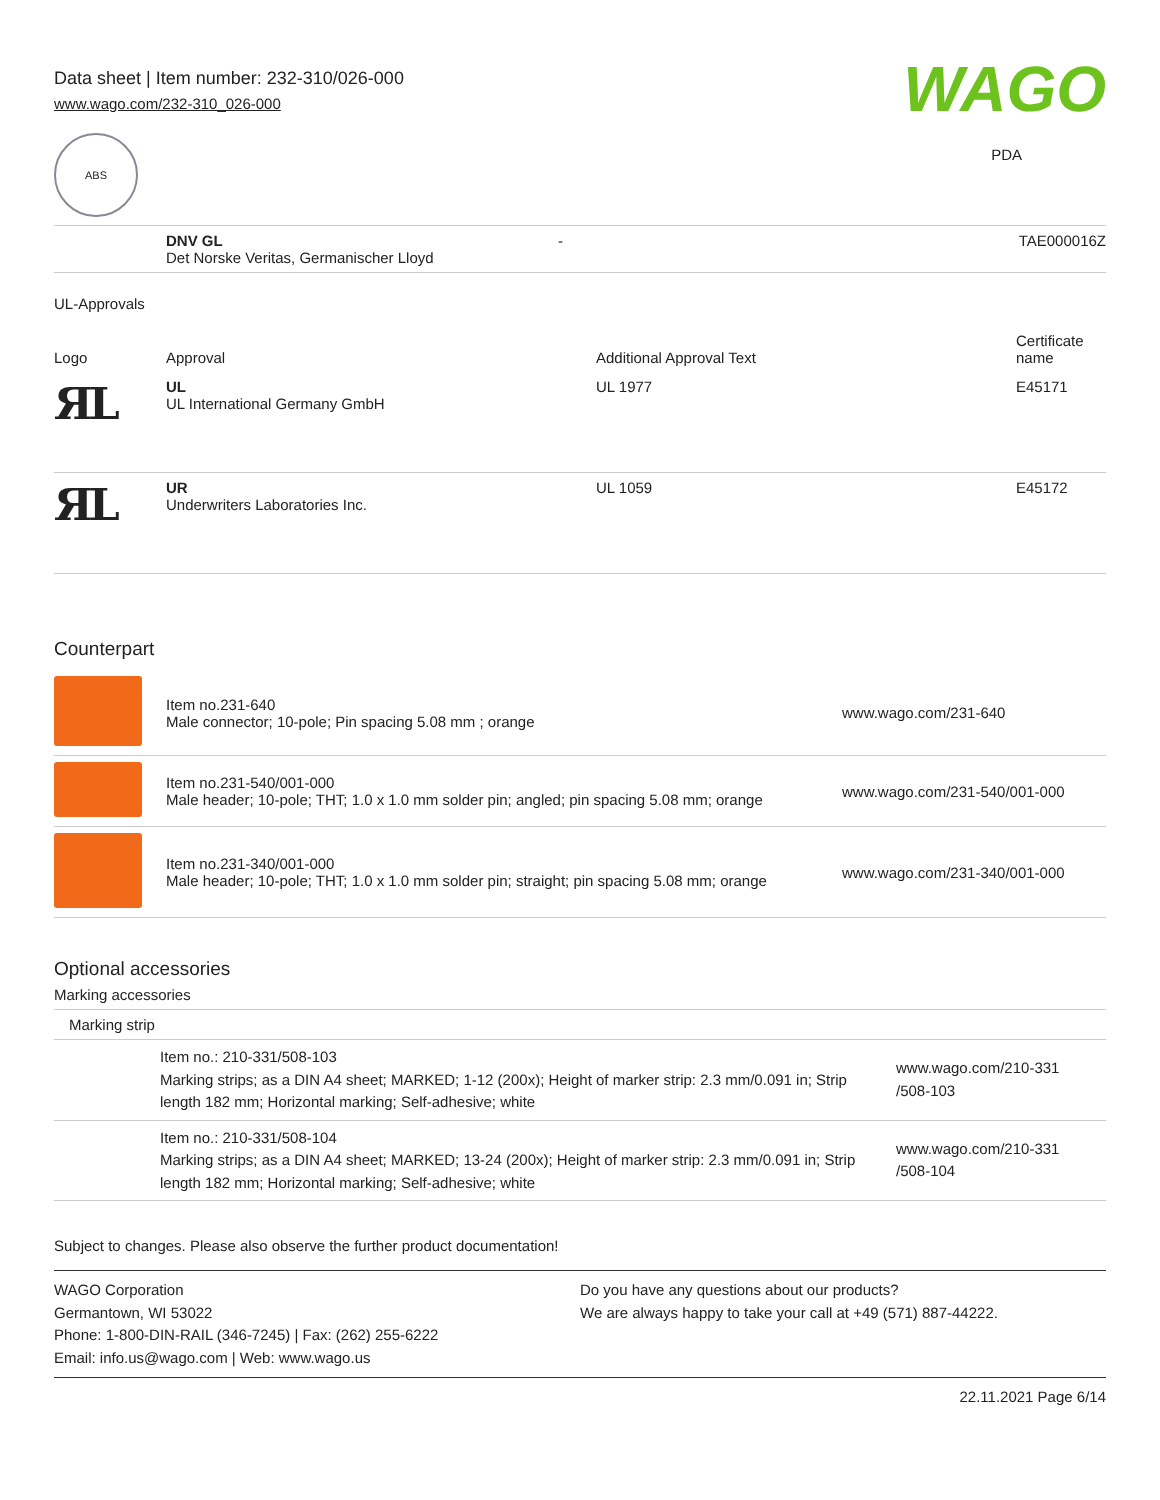Data sheet | Item number: 232-310/026-000
www.wago.com/232-310_026-000
WAGO
PDA
ABS
| | DNV GL Det Norske Veritas, Germanischer Lloyd | - | TAE000016Z |
UL-Approvals
| Logo | Approval | Additional Approval Text | Certificate name |
| --- | --- | --- | --- |
| ЯL | UL UL International Germany GmbH | UL 1977 | E45171 |
| ЯL | UR Underwriters Laboratories Inc. | UL 1059 | E45172 |
Counterpart
| | Item no.231-640 Male connector; 10-pole; Pin spacing 5.08 mm ; orange | www.wago.com/231-640 |
| | Item no.231-540/001-000 Male header; 10-pole; THT; 1.0 x 1.0 mm solder pin; angled; pin spacing 5.08 mm; orange | www.wago.com/231-540/001-000 |
| | Item no.231-340/001-000 Male header; 10-pole; THT; 1.0 x 1.0 mm solder pin; straight; pin spacing 5.08 mm; orange | www.wago.com/231-340/001-000 |
Optional accessories
Marking accessories
Marking strip
| | Item no.: 210-331/508-103 Marking strips; as a DIN A4 sheet; MARKED; 1-12 (200x); Height of marker strip: 2.3 mm/0.091 in; Strip length 182 mm; Horizontal marking; Self-adhesive; white | www.wago.com/210-331 /508-103 |
| | Item no.: 210-331/508-104 Marking strips; as a DIN A4 sheet; MARKED; 13-24 (200x); Height of marker strip: 2.3 mm/0.091 in; Strip length 182 mm; Horizontal marking; Self-adhesive; white | www.wago.com/210-331 /508-104 |
Subject to changes. Please also observe the further product documentation!
WAGO Corporation
Germantown, WI 53022
Phone: 1-800-DIN-RAIL (346-7245) | Fax: (262) 255-6222
Email: info.us@wago.com | Web: www.wago.us
Do you have any questions about our products?
We are always happy to take your call at +49 (571) 887-44222.
22.11.2021 Page 6/14